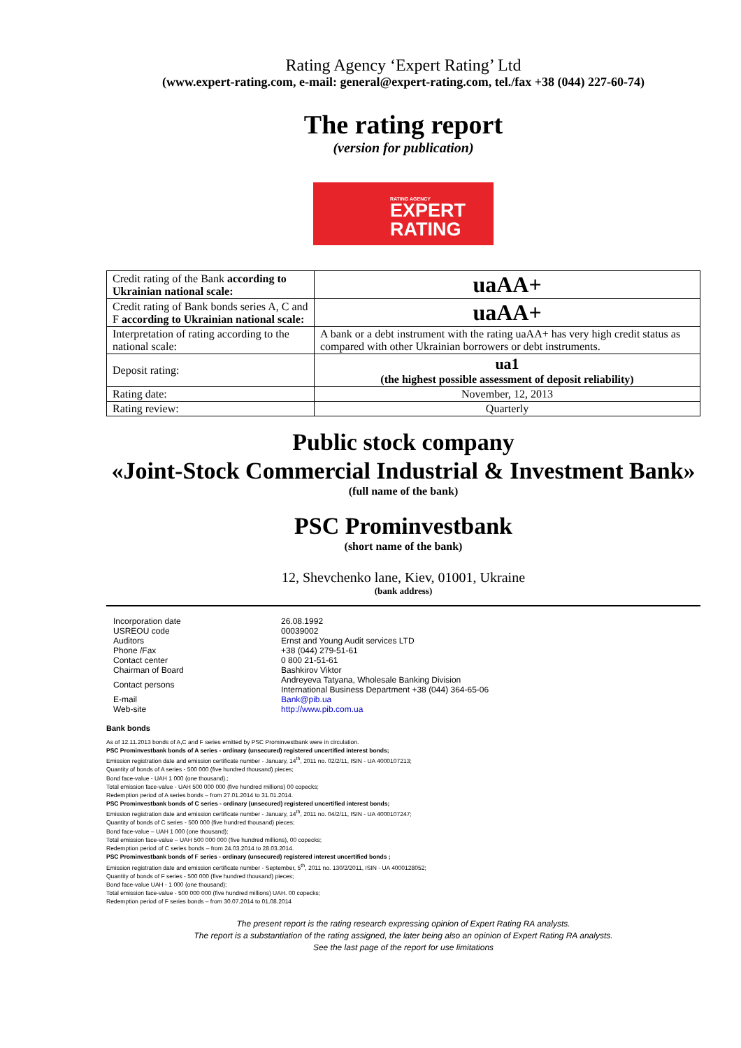Rating Agency ‘Expert Rating’ Ltd
(www.expert-rating.com, e-mail: general@expert-rating.com, tel./fax +38 (044) 227-60-74)
The rating report
(version for publication)
RATING AGENCY
EXPERT
RATING
| Credit rating of the Bank according to Ukrainian national scale: | uaAA+ |
| Credit rating of Bank bonds series A, C and F according to Ukrainian national scale: | uaAA+ |
| Interpretation of rating according to the national scale: | A bank or a debt instrument with the rating uaAA+ has very high credit status as compared with other Ukrainian borrowers or debt instruments. |
| Deposit rating: | ua1 (the highest possible assessment of deposit reliability) |
| Rating date: | November, 12, 2013 |
| Rating review: | Quarterly |
Public stock company
«Joint-Stock Commercial Industrial & Investment Bank»
(full name of the bank)
PSC Prominvestbank
(short name of the bank)
12, Shevchenko lane, Kiev, 01001, Ukraine
(bank address)
| Incorporation date | 26.08.1992 |
| USREOU code | 00039002 |
| Auditors | Ernst and Young Audit services LTD |
| Phone /Fax | +38 (044) 279-51-61 |
| Contact center | 0 800 21-51-61 |
| Chairman of Board | Bashkirov Viktor |
| Contact persons | Andreyeva Tatyana, Wholesale Banking Division International Business Department +38 (044) 364-65-06 |
| E-mail | Bank@pib.ua |
| Web-site | http://www.pib.com.ua |
Bank bonds
As of 12.11.2013 bonds of A,C and F series emitted by PSC Prominvestbank were in circulation.
PSC Prominvestbank bonds of A series - ordinary (unsecured) registered uncertified interest bonds;
Emission registration date and emission certificate number - January, 14<sup>th</sup>, 2011 no. 02/2/11, ISIN - UA 4000107213;
Quantity of bonds of A series - 500 000 (five hundred thousand) pieces;
Bond face-value - UAH 1 000 (one thousand).;
Total emission face-value - UAH 500 000 000 (five hundred millions) 00 copecks;
Redemption period of A series bonds – from 27.01.2014 to 31.01.2014.
PSC Prominvestbank bonds of C series - ordinary (unsecured) registered uncertified interest bonds;
Emission registration date and emission certificate number - January, 14<sup>th</sup>, 2011 no. 04/2/11, ISIN - UA 4000107247;
Quantity of bonds of C series - 500 000 (five hundred thousand) pieces;
Bond face-value – UAH 1 000 (one thousand);
Total emission face-value – UAH 500 000 000 (five hundred millions), 00 copecks;
Redemption period of C series bonds – from 24.03.2014 to 28.03.2014.
PSC Prominvestbank bonds of F series - ordinary (unsecured) registered interest uncertified bonds ;
Emission registration date and emission certificate number - September, 5<sup>th</sup>, 2011 no. 130/2/2011, ISIN - UA 4000128052;
Quantity of bonds of F series - 500 000 (five hundred thousand) pieces;
Bond face-value UAH - 1 000 (one thousand);
Total emission face-value - 500 000 000 (five hundred millions) UAH. 00 copecks;
Redemption period of F series bonds – from 30.07.2014 to 01.08.2014
The present report is the rating research expressing opinion of Expert Rating RA analysts.
The report is a substantiation of the rating assigned, the later being also an opinion of Expert Rating RA analysts.
See the last page of the report for use limitations